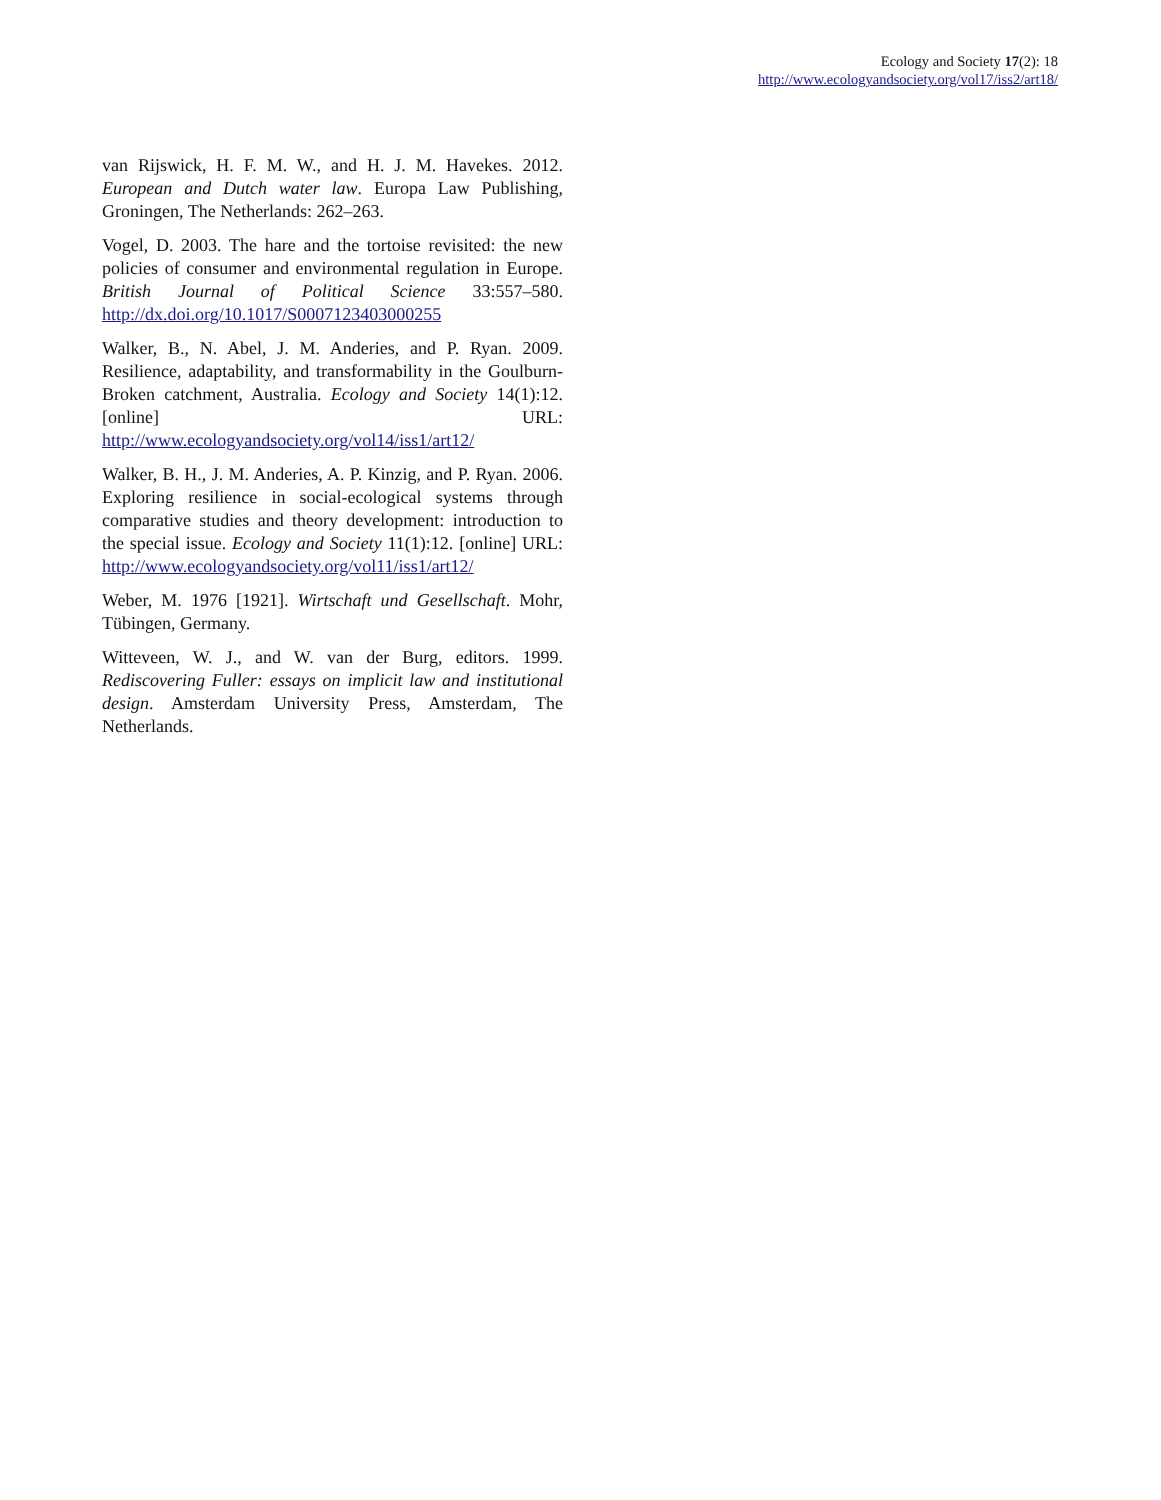Ecology and Society 17(2): 18
http://www.ecologyandsociety.org/vol17/iss2/art18/
van Rijswick, H. F. M. W., and H. J. M. Havekes. 2012. European and Dutch water law. Europa Law Publishing, Groningen, The Netherlands: 262–263.
Vogel, D. 2003. The hare and the tortoise revisited: the new policies of consumer and environmental regulation in Europe. British Journal of Political Science 33:557–580. http://dx.doi.org/10.1017/S0007123403000255
Walker, B., N. Abel, J. M. Anderies, and P. Ryan. 2009. Resilience, adaptability, and transformability in the Goulburn-Broken catchment, Australia. Ecology and Society 14(1):12. [online] URL: http://www.ecologyandsociety.org/vol14/iss1/art12/
Walker, B. H., J. M. Anderies, A. P. Kinzig, and P. Ryan. 2006. Exploring resilience in social-ecological systems through comparative studies and theory development: introduction to the special issue. Ecology and Society 11(1):12. [online] URL: http://www.ecologyandsociety.org/vol11/iss1/art12/
Weber, M. 1976 [1921]. Wirtschaft und Gesellschaft. Mohr, Tübingen, Germany.
Witteveen, W. J., and W. van der Burg, editors. 1999. Rediscovering Fuller: essays on implicit law and institutional design. Amsterdam University Press, Amsterdam, The Netherlands.